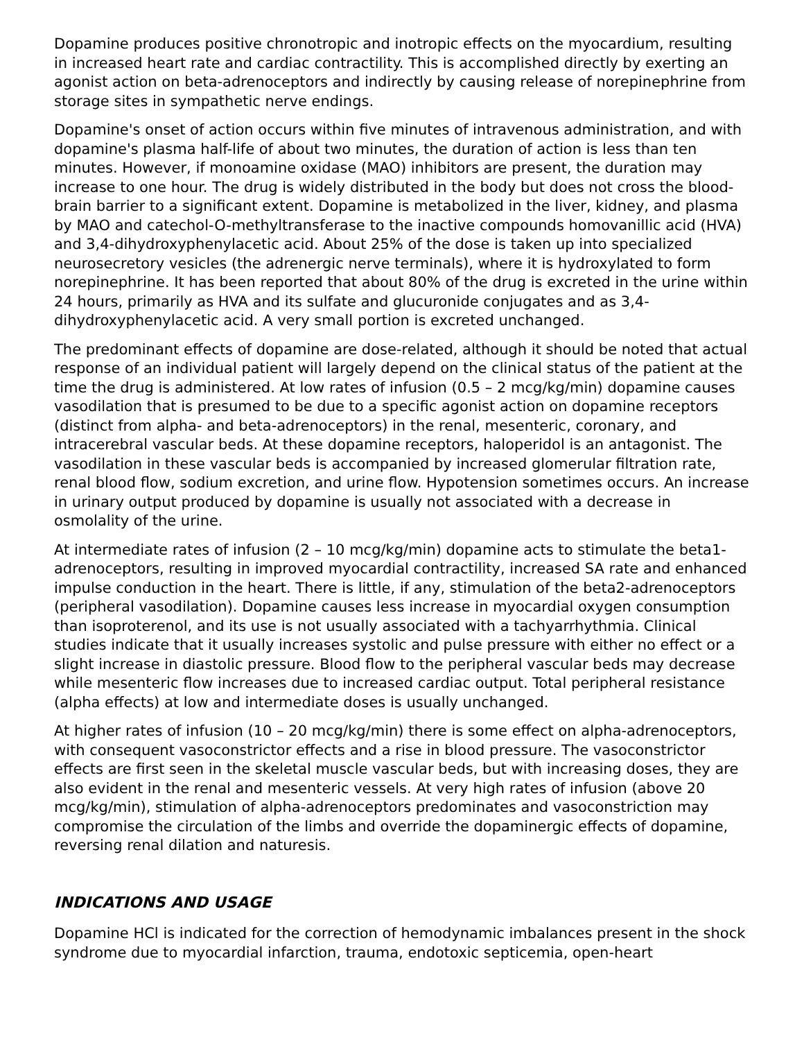Dopamine produces positive chronotropic and inotropic effects on the myocardium, resulting in increased heart rate and cardiac contractility. This is accomplished directly by exerting an agonist action on beta-adrenoceptors and indirectly by causing release of norepinephrine from storage sites in sympathetic nerve endings.
Dopamine's onset of action occurs within five minutes of intravenous administration, and with dopamine's plasma half-life of about two minutes, the duration of action is less than ten minutes. However, if monoamine oxidase (MAO) inhibitors are present, the duration may increase to one hour. The drug is widely distributed in the body but does not cross the blood-brain barrier to a significant extent. Dopamine is metabolized in the liver, kidney, and plasma by MAO and catechol-O-methyltransferase to the inactive compounds homovanillic acid (HVA) and 3,4-dihydroxyphenylacetic acid. About 25% of the dose is taken up into specialized neurosecretory vesicles (the adrenergic nerve terminals), where it is hydroxylated to form norepinephrine. It has been reported that about 80% of the drug is excreted in the urine within 24 hours, primarily as HVA and its sulfate and glucuronide conjugates and as 3,4-dihydroxyphenylacetic acid. A very small portion is excreted unchanged.
The predominant effects of dopamine are dose-related, although it should be noted that actual response of an individual patient will largely depend on the clinical status of the patient at the time the drug is administered. At low rates of infusion (0.5 – 2 mcg/kg/min) dopamine causes vasodilation that is presumed to be due to a specific agonist action on dopamine receptors (distinct from alpha- and beta-adrenoceptors) in the renal, mesenteric, coronary, and intracerebral vascular beds. At these dopamine receptors, haloperidol is an antagonist. The vasodilation in these vascular beds is accompanied by increased glomerular filtration rate, renal blood flow, sodium excretion, and urine flow. Hypotension sometimes occurs. An increase in urinary output produced by dopamine is usually not associated with a decrease in osmolality of the urine.
At intermediate rates of infusion (2 – 10 mcg/kg/min) dopamine acts to stimulate the beta1-adrenoceptors, resulting in improved myocardial contractility, increased SA rate and enhanced impulse conduction in the heart. There is little, if any, stimulation of the beta2-adrenoceptors (peripheral vasodilation). Dopamine causes less increase in myocardial oxygen consumption than isoproterenol, and its use is not usually associated with a tachyarrhythmia. Clinical studies indicate that it usually increases systolic and pulse pressure with either no effect or a slight increase in diastolic pressure. Blood flow to the peripheral vascular beds may decrease while mesenteric flow increases due to increased cardiac output. Total peripheral resistance (alpha effects) at low and intermediate doses is usually unchanged.
At higher rates of infusion (10 – 20 mcg/kg/min) there is some effect on alpha-adrenoceptors, with consequent vasoconstrictor effects and a rise in blood pressure. The vasoconstrictor effects are first seen in the skeletal muscle vascular beds, but with increasing doses, they are also evident in the renal and mesenteric vessels. At very high rates of infusion (above 20 mcg/kg/min), stimulation of alpha-adrenoceptors predominates and vasoconstriction may compromise the circulation of the limbs and override the dopaminergic effects of dopamine, reversing renal dilation and naturesis.
INDICATIONS AND USAGE
Dopamine HCl is indicated for the correction of hemodynamic imbalances present in the shock syndrome due to myocardial infarction, trauma, endotoxic septicemia, open-heart